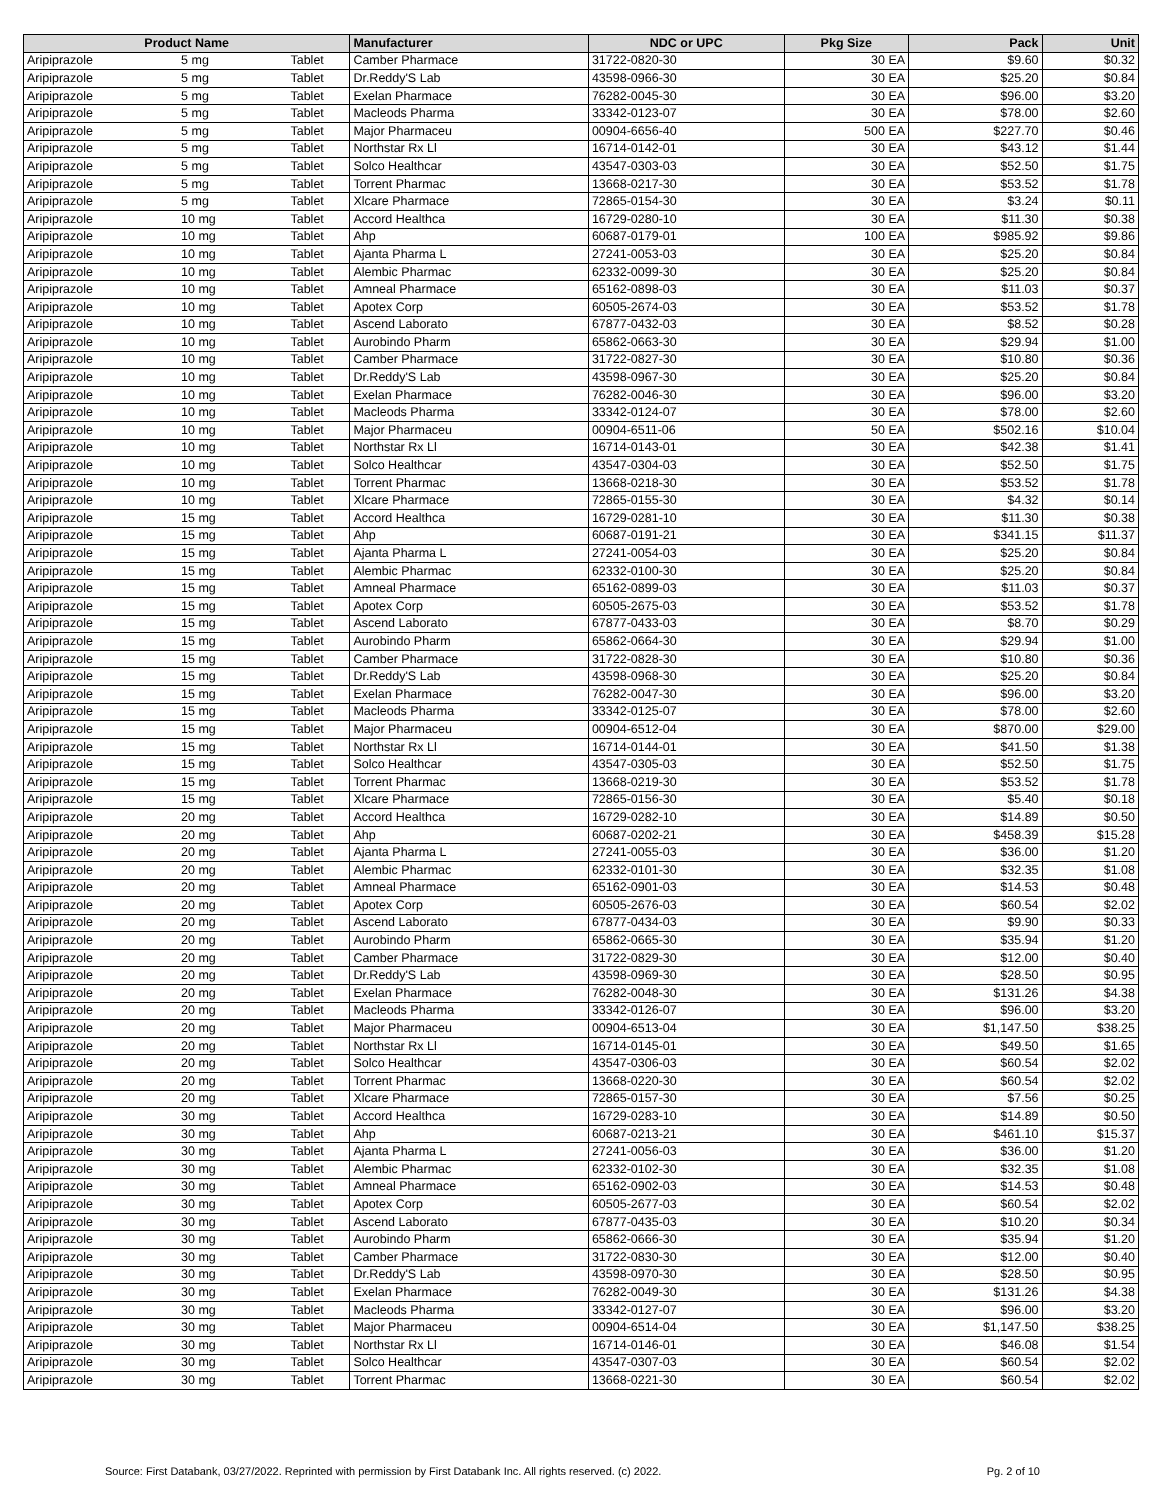| Product Name | | | Manufacturer | NDC or UPC | Pkg Size | Pack | Unit |
| --- | --- | --- | --- | --- | --- | --- | --- |
| Aripiprazole | 5 mg | Tablet | Camber Pharmace | 31722-0820-30 | 30 EA | $9.60 | $0.32 |
| Aripiprazole | 5 mg | Tablet | Dr.Reddy'S Lab | 43598-0966-30 | 30 EA | $25.20 | $0.84 |
| Aripiprazole | 5 mg | Tablet | Exelan Pharmace | 76282-0045-30 | 30 EA | $96.00 | $3.20 |
| Aripiprazole | 5 mg | Tablet | Macleods Pharma | 33342-0123-07 | 30 EA | $78.00 | $2.60 |
| Aripiprazole | 5 mg | Tablet | Major Pharmaceu | 00904-6656-40 | 500 EA | $227.70 | $0.46 |
| Aripiprazole | 5 mg | Tablet | Northstar Rx Ll | 16714-0142-01 | 30 EA | $43.12 | $1.44 |
| Aripiprazole | 5 mg | Tablet | Solco Healthcar | 43547-0303-03 | 30 EA | $52.50 | $1.75 |
| Aripiprazole | 5 mg | Tablet | Torrent Pharmac | 13668-0217-30 | 30 EA | $53.52 | $1.78 |
| Aripiprazole | 5 mg | Tablet | Xlcare Pharmace | 72865-0154-30 | 30 EA | $3.24 | $0.11 |
| Aripiprazole | 10 mg | Tablet | Accord Healthca | 16729-0280-10 | 30 EA | $11.30 | $0.38 |
| Aripiprazole | 10 mg | Tablet | Ahp | 60687-0179-01 | 100 EA | $985.92 | $9.86 |
| Aripiprazole | 10 mg | Tablet | Ajanta Pharma L | 27241-0053-03 | 30 EA | $25.20 | $0.84 |
| Aripiprazole | 10 mg | Tablet | Alembic Pharmac | 62332-0099-30 | 30 EA | $25.20 | $0.84 |
| Aripiprazole | 10 mg | Tablet | Amneal Pharmace | 65162-0898-03 | 30 EA | $11.03 | $0.37 |
| Aripiprazole | 10 mg | Tablet | Apotex Corp | 60505-2674-03 | 30 EA | $53.52 | $1.78 |
| Aripiprazole | 10 mg | Tablet | Ascend Laborato | 67877-0432-03 | 30 EA | $8.52 | $0.28 |
| Aripiprazole | 10 mg | Tablet | Aurobindo Pharm | 65862-0663-30 | 30 EA | $29.94 | $1.00 |
| Aripiprazole | 10 mg | Tablet | Camber Pharmace | 31722-0827-30 | 30 EA | $10.80 | $0.36 |
| Aripiprazole | 10 mg | Tablet | Dr.Reddy'S Lab | 43598-0967-30 | 30 EA | $25.20 | $0.84 |
| Aripiprazole | 10 mg | Tablet | Exelan Pharmace | 76282-0046-30 | 30 EA | $96.00 | $3.20 |
| Aripiprazole | 10 mg | Tablet | Macleods Pharma | 33342-0124-07 | 30 EA | $78.00 | $2.60 |
| Aripiprazole | 10 mg | Tablet | Major Pharmaceu | 00904-6511-06 | 50 EA | $502.16 | $10.04 |
| Aripiprazole | 10 mg | Tablet | Northstar Rx Ll | 16714-0143-01 | 30 EA | $42.38 | $1.41 |
| Aripiprazole | 10 mg | Tablet | Solco Healthcar | 43547-0304-03 | 30 EA | $52.50 | $1.75 |
| Aripiprazole | 10 mg | Tablet | Torrent Pharmac | 13668-0218-30 | 30 EA | $53.52 | $1.78 |
| Aripiprazole | 10 mg | Tablet | Xlcare Pharmace | 72865-0155-30 | 30 EA | $4.32 | $0.14 |
| Aripiprazole | 15 mg | Tablet | Accord Healthca | 16729-0281-10 | 30 EA | $11.30 | $0.38 |
| Aripiprazole | 15 mg | Tablet | Ahp | 60687-0191-21 | 30 EA | $341.15 | $11.37 |
| Aripiprazole | 15 mg | Tablet | Ajanta Pharma L | 27241-0054-03 | 30 EA | $25.20 | $0.84 |
| Aripiprazole | 15 mg | Tablet | Alembic Pharmac | 62332-0100-30 | 30 EA | $25.20 | $0.84 |
| Aripiprazole | 15 mg | Tablet | Amneal Pharmace | 65162-0899-03 | 30 EA | $11.03 | $0.37 |
| Aripiprazole | 15 mg | Tablet | Apotex Corp | 60505-2675-03 | 30 EA | $53.52 | $1.78 |
| Aripiprazole | 15 mg | Tablet | Ascend Laborato | 67877-0433-03 | 30 EA | $8.70 | $0.29 |
| Aripiprazole | 15 mg | Tablet | Aurobindo Pharm | 65862-0664-30 | 30 EA | $29.94 | $1.00 |
| Aripiprazole | 15 mg | Tablet | Camber Pharmace | 31722-0828-30 | 30 EA | $10.80 | $0.36 |
| Aripiprazole | 15 mg | Tablet | Dr.Reddy'S Lab | 43598-0968-30 | 30 EA | $25.20 | $0.84 |
| Aripiprazole | 15 mg | Tablet | Exelan Pharmace | 76282-0047-30 | 30 EA | $96.00 | $3.20 |
| Aripiprazole | 15 mg | Tablet | Macleods Pharma | 33342-0125-07 | 30 EA | $78.00 | $2.60 |
| Aripiprazole | 15 mg | Tablet | Major Pharmaceu | 00904-6512-04 | 30 EA | $870.00 | $29.00 |
| Aripiprazole | 15 mg | Tablet | Northstar Rx Ll | 16714-0144-01 | 30 EA | $41.50 | $1.38 |
| Aripiprazole | 15 mg | Tablet | Solco Healthcar | 43547-0305-03 | 30 EA | $52.50 | $1.75 |
| Aripiprazole | 15 mg | Tablet | Torrent Pharmac | 13668-0219-30 | 30 EA | $53.52 | $1.78 |
| Aripiprazole | 15 mg | Tablet | Xlcare Pharmace | 72865-0156-30 | 30 EA | $5.40 | $0.18 |
| Aripiprazole | 20 mg | Tablet | Accord Healthca | 16729-0282-10 | 30 EA | $14.89 | $0.50 |
| Aripiprazole | 20 mg | Tablet | Ahp | 60687-0202-21 | 30 EA | $458.39 | $15.28 |
| Aripiprazole | 20 mg | Tablet | Ajanta Pharma L | 27241-0055-03 | 30 EA | $36.00 | $1.20 |
| Aripiprazole | 20 mg | Tablet | Alembic Pharmac | 62332-0101-30 | 30 EA | $32.35 | $1.08 |
| Aripiprazole | 20 mg | Tablet | Amneal Pharmace | 65162-0901-03 | 30 EA | $14.53 | $0.48 |
| Aripiprazole | 20 mg | Tablet | Apotex Corp | 60505-2676-03 | 30 EA | $60.54 | $2.02 |
| Aripiprazole | 20 mg | Tablet | Ascend Laborato | 67877-0434-03 | 30 EA | $9.90 | $0.33 |
| Aripiprazole | 20 mg | Tablet | Aurobindo Pharm | 65862-0665-30 | 30 EA | $35.94 | $1.20 |
| Aripiprazole | 20 mg | Tablet | Camber Pharmace | 31722-0829-30 | 30 EA | $12.00 | $0.40 |
| Aripiprazole | 20 mg | Tablet | Dr.Reddy'S Lab | 43598-0969-30 | 30 EA | $28.50 | $0.95 |
| Aripiprazole | 20 mg | Tablet | Exelan Pharmace | 76282-0048-30 | 30 EA | $131.26 | $4.38 |
| Aripiprazole | 20 mg | Tablet | Macleods Pharma | 33342-0126-07 | 30 EA | $96.00 | $3.20 |
| Aripiprazole | 20 mg | Tablet | Major Pharmaceu | 00904-6513-04 | 30 EA | $1,147.50 | $38.25 |
| Aripiprazole | 20 mg | Tablet | Northstar Rx Ll | 16714-0145-01 | 30 EA | $49.50 | $1.65 |
| Aripiprazole | 20 mg | Tablet | Solco Healthcar | 43547-0306-03 | 30 EA | $60.54 | $2.02 |
| Aripiprazole | 20 mg | Tablet | Torrent Pharmac | 13668-0220-30 | 30 EA | $60.54 | $2.02 |
| Aripiprazole | 20 mg | Tablet | Xlcare Pharmace | 72865-0157-30 | 30 EA | $7.56 | $0.25 |
| Aripiprazole | 30 mg | Tablet | Accord Healthca | 16729-0283-10 | 30 EA | $14.89 | $0.50 |
| Aripiprazole | 30 mg | Tablet | Ahp | 60687-0213-21 | 30 EA | $461.10 | $15.37 |
| Aripiprazole | 30 mg | Tablet | Ajanta Pharma L | 27241-0056-03 | 30 EA | $36.00 | $1.20 |
| Aripiprazole | 30 mg | Tablet | Alembic Pharmac | 62332-0102-30 | 30 EA | $32.35 | $1.08 |
| Aripiprazole | 30 mg | Tablet | Amneal Pharmace | 65162-0902-03 | 30 EA | $14.53 | $0.48 |
| Aripiprazole | 30 mg | Tablet | Apotex Corp | 60505-2677-03 | 30 EA | $60.54 | $2.02 |
| Aripiprazole | 30 mg | Tablet | Ascend Laborato | 67877-0435-03 | 30 EA | $10.20 | $0.34 |
| Aripiprazole | 30 mg | Tablet | Aurobindo Pharm | 65862-0666-30 | 30 EA | $35.94 | $1.20 |
| Aripiprazole | 30 mg | Tablet | Camber Pharmace | 31722-0830-30 | 30 EA | $12.00 | $0.40 |
| Aripiprazole | 30 mg | Tablet | Dr.Reddy'S Lab | 43598-0970-30 | 30 EA | $28.50 | $0.95 |
| Aripiprazole | 30 mg | Tablet | Exelan Pharmace | 76282-0049-30 | 30 EA | $131.26 | $4.38 |
| Aripiprazole | 30 mg | Tablet | Macleods Pharma | 33342-0127-07 | 30 EA | $96.00 | $3.20 |
| Aripiprazole | 30 mg | Tablet | Major Pharmaceu | 00904-6514-04 | 30 EA | $1,147.50 | $38.25 |
| Aripiprazole | 30 mg | Tablet | Northstar Rx Ll | 16714-0146-01 | 30 EA | $46.08 | $1.54 |
| Aripiprazole | 30 mg | Tablet | Solco Healthcar | 43547-0307-03 | 30 EA | $60.54 | $2.02 |
| Aripiprazole | 30 mg | Tablet | Torrent Pharmac | 13668-0221-30 | 30 EA | $60.54 | $2.02 |
Source: First Databank, 03/27/2022. Reprinted with permission by First Databank Inc. All rights reserved. (c) 2022. Pg. 2 of 10